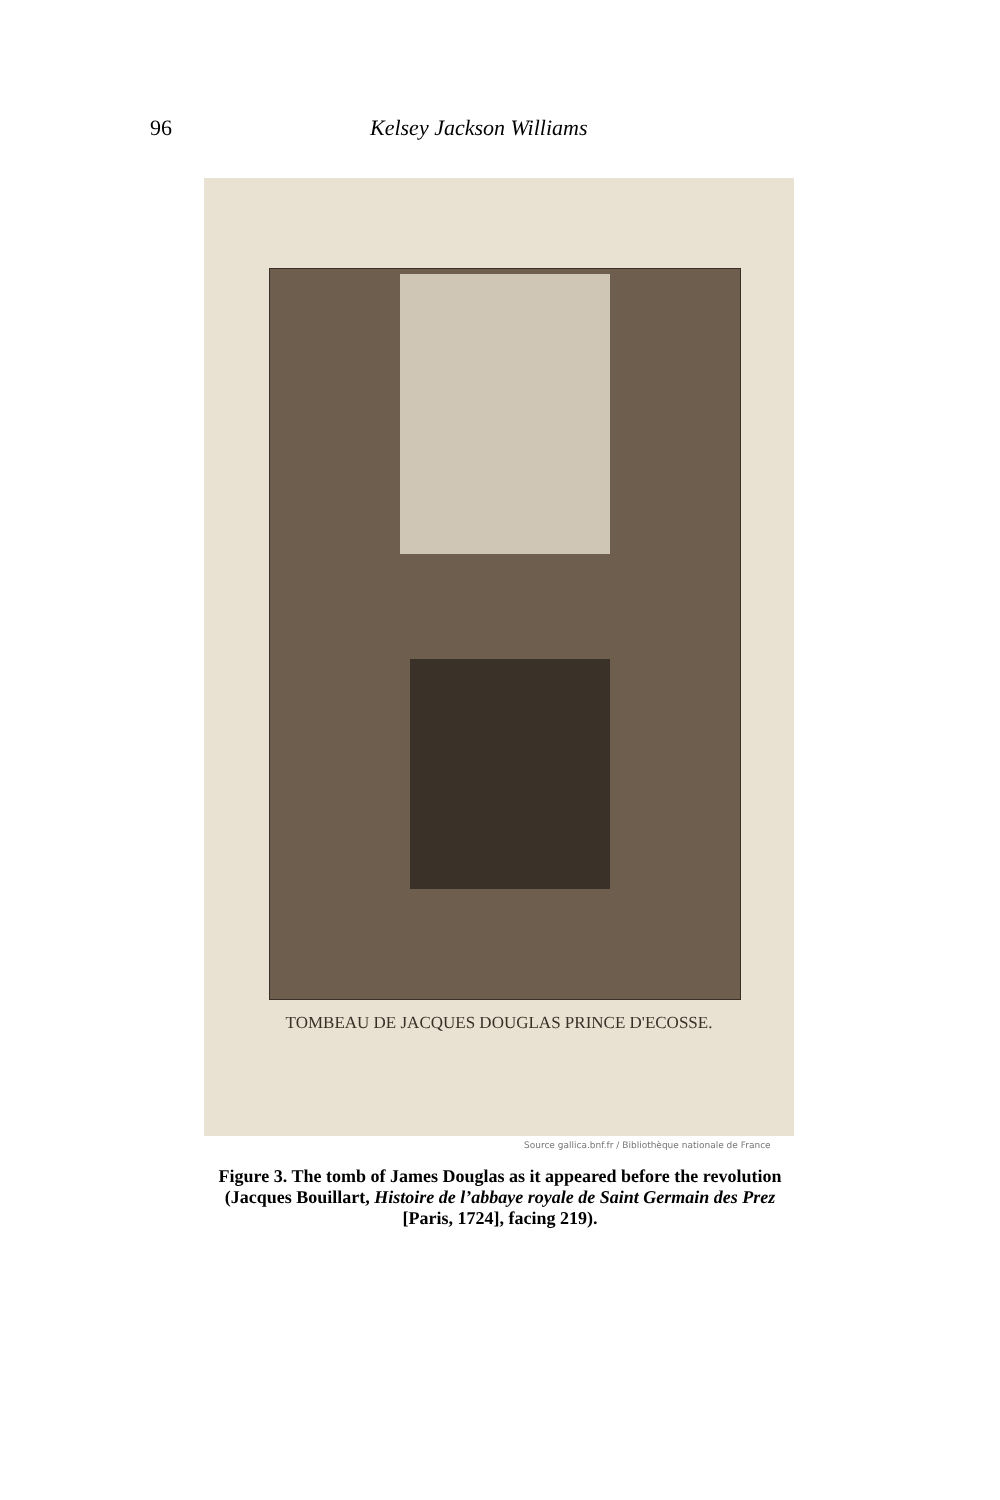96 Kelsey Jackson Williams
TOMBEAU DE JACQUES DOUGLAS PRINCE D'ECOSSE.
Source gallica.bnf.fr / Bibliothèque nationale de France
Figure 3. The tomb of James Douglas as it appeared before the revolution
(Jacques Bouillart, Histoire de l’abbaye royale de Saint Germain des Prez
[Paris, 1724], facing 219).